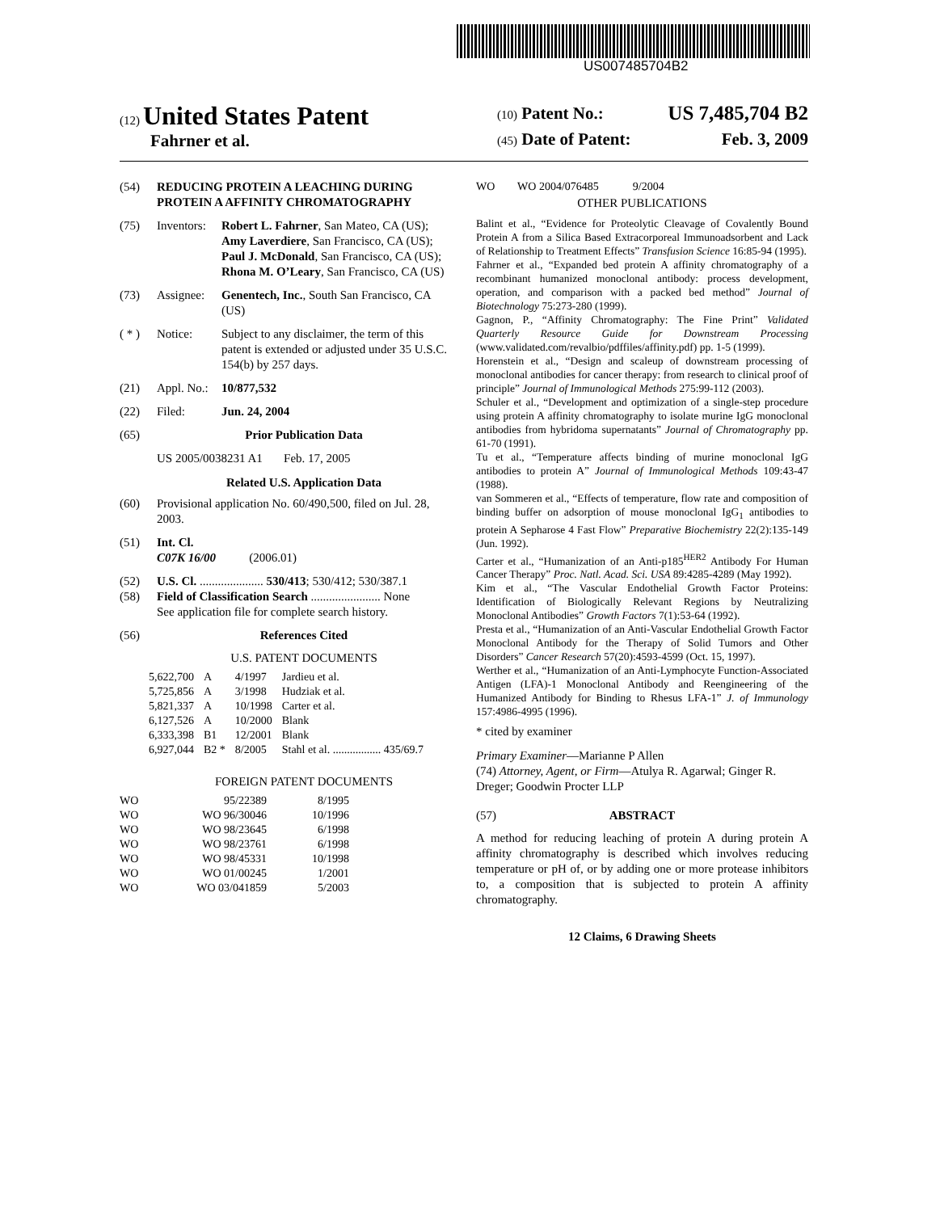US007485704B2
(12) United States Patent
Fahrner et al.
(10) Patent No.: US 7,485,704 B2
(45) Date of Patent: Feb. 3, 2009
(54) REDUCING PROTEIN A LEACHING DURING PROTEIN A AFFINITY CHROMATOGRAPHY
(75) Inventors: Robert L. Fahrner, San Mateo, CA (US); Amy Laverdiere, San Francisco, CA (US); Paul J. McDonald, San Francisco, CA (US); Rhona M. O’Leary, San Francisco, CA (US)
(73) Assignee: Genentech, Inc., South San Francisco, CA (US)
( * ) Notice: Subject to any disclaimer, the term of this patent is extended or adjusted under 35 U.S.C. 154(b) by 257 days.
(21) Appl. No.: 10/877,532
(22) Filed: Jun. 24, 2004
(65) Prior Publication Data
US 2005/0038231 A1 Feb. 17, 2005
Related U.S. Application Data
(60) Provisional application No. 60/490,500, filed on Jul. 28, 2003.
(51) Int. Cl.
C07K 16/00 (2006.01)
(52) U.S. Cl. ..................... 530/413; 530/412; 530/387.1
(58) Field of Classification Search ....................... None
See application file for complete search history.
(56) References Cited
U.S. PATENT DOCUMENTS
| 5,622,700 | A | 4/1997 | Jardieu et al. |
| 5,725,856 | A | 3/1998 | Hudziak et al. |
| 5,821,337 | A | 10/1998 | Carter et al. |
| 6,127,526 | A | 10/2000 | Blank |
| 6,333,398 | B1 | 12/2001 | Blank |
| 6,927,044 | B2 * | 8/2005 | Stahl et al. ................. 435/69.7 |
FOREIGN PATENT DOCUMENTS
| WO | 95/22389 | 8/1995 |
| WO | WO 96/30046 | 10/1996 |
| WO | WO 98/23645 | 6/1998 |
| WO | WO 98/23761 | 6/1998 |
| WO | WO 98/45331 | 10/1998 |
| WO | WO 01/00245 | 1/2001 |
| WO | WO 03/041859 | 5/2003 |
WO WO 2004/076485 9/2004
OTHER PUBLICATIONS
Balint et al., “Evidence for Proteolytic Cleavage of Covalently Bound Protein A from a Silica Based Extracorporeal Immunoadsorbent and Lack of Relationship to Treatment Effects” Transfusion Science 16:85-94 (1995).
Fahrner et al., “Expanded bed protein A affinity chromatography of a recombinant humanized monoclonal antibody: process development, operation, and comparison with a packed bed method” Journal of Biotechnology 75:273-280 (1999).
Gagnon, P., “Affinity Chromatography: The Fine Print” Validated Quarterly Resource Guide for Downstream Processing (www.validated.com/revalbio/pdffiles/affinity.pdf) pp. 1-5 (1999).
Horenstein et al., “Design and scaleup of downstream processing of monoclonal antibodies for cancer therapy: from research to clinical proof of principle” Journal of Immunological Methods 275:99-112 (2003).
Schuler et al., “Development and optimization of a single-step procedure using protein A affinity chromatography to isolate murine IgG monoclonal antibodies from hybridoma supernatants” Journal of Chromatography pp. 61-70 (1991).
Tu et al., “Temperature affects binding of murine monoclonal IgG antibodies to protein A” Journal of Immunological Methods 109:43-47 (1988).
van Sommeren et al., “Effects of temperature, flow rate and composition of binding buffer on adsorption of mouse monoclonal IgG<sub>1</sub> antibodies to protein A Sepharose 4 Fast Flow” Preparative Biochemistry 22(2):135-149 (Jun. 1992).
Carter et al., “Humanization of an Anti-p185<sup>HER2</sup> Antibody For Human Cancer Therapy” Proc. Natl. Acad. Sci. USA 89:4285-4289 (May 1992).
Kim et al., “The Vascular Endothelial Growth Factor Proteins: Identification of Biologically Relevant Regions by Neutralizing Monoclonal Antibodies” Growth Factors 7(1):53-64 (1992).
Presta et al., “Humanization of an Anti-Vascular Endothelial Growth Factor Monoclonal Antibody for the Therapy of Solid Tumors and Other Disorders” Cancer Research 57(20):4593-4599 (Oct. 15, 1997).
Werther et al., “Humanization of an Anti-Lymphocyte Function-Associated Antigen (LFA)-1 Monoclonal Antibody and Reengineering of the Humanized Antibody for Binding to Rhesus LFA-1” J. of Immunology 157:4986-4995 (1996).
* cited by examiner
Primary Examiner—Marianne P Allen
(74) Attorney, Agent, or Firm—Atulya R. Agarwal; Ginger R. Dreger; Goodwin Procter LLP
(57) ABSTRACT
A method for reducing leaching of protein A during protein A affinity chromatography is described which involves reducing temperature or pH of, or by adding one or more protease inhibitors to, a composition that is subjected to protein A affinity chromatography.
12 Claims, 6 Drawing Sheets